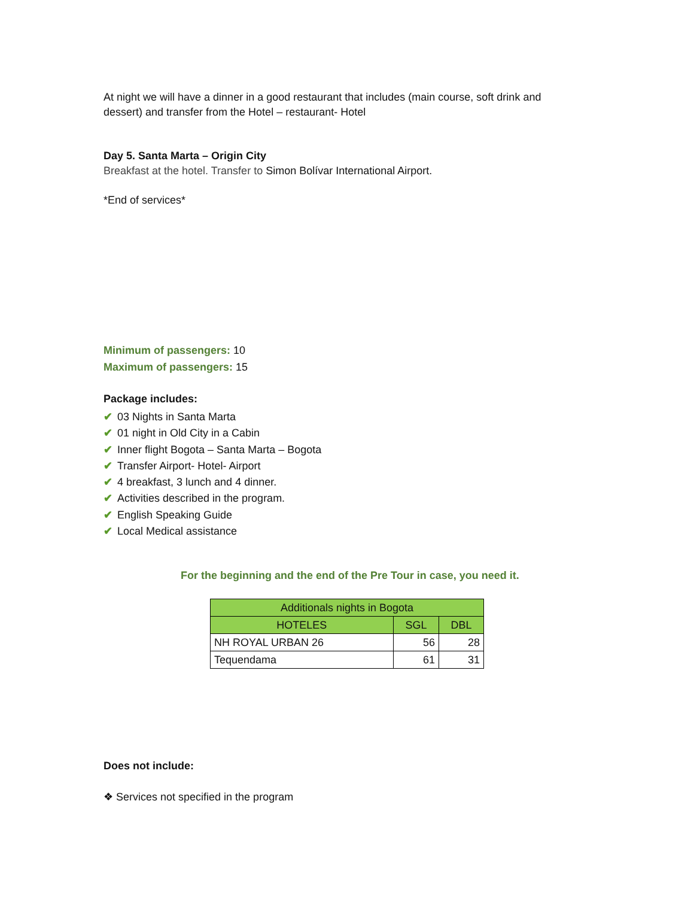At night we will have a dinner in a good restaurant that includes (main course, soft drink and dessert) and transfer from the Hotel – restaurant- Hotel
Day 5. Santa Marta – Origin City
Breakfast at the hotel. Transfer to Simon Bolívar International Airport.
*End of services*
Minimum of passengers: 10
Maximum of passengers: 15
Package includes:
✔ 03 Nights in Santa Marta
✔ 01 night in Old City in a Cabin
✔ Inner flight Bogota – Santa Marta – Bogota
✔ Transfer Airport- Hotel- Airport
✔ 4 breakfast, 3 lunch and 4 dinner.
✔ Activities described in the program.
✔ English Speaking Guide
✔ Local Medical assistance
For the beginning and the end of the Pre Tour in case, you need it.
| Additionals nights in Bogota | | |
| --- | --- | --- |
| HOTELES | SGL | DBL |
| NH ROYAL URBAN 26 | 56 | 28 |
| Tequendama | 61 | 31 |
Does not include:
❖ Services not specified in the program